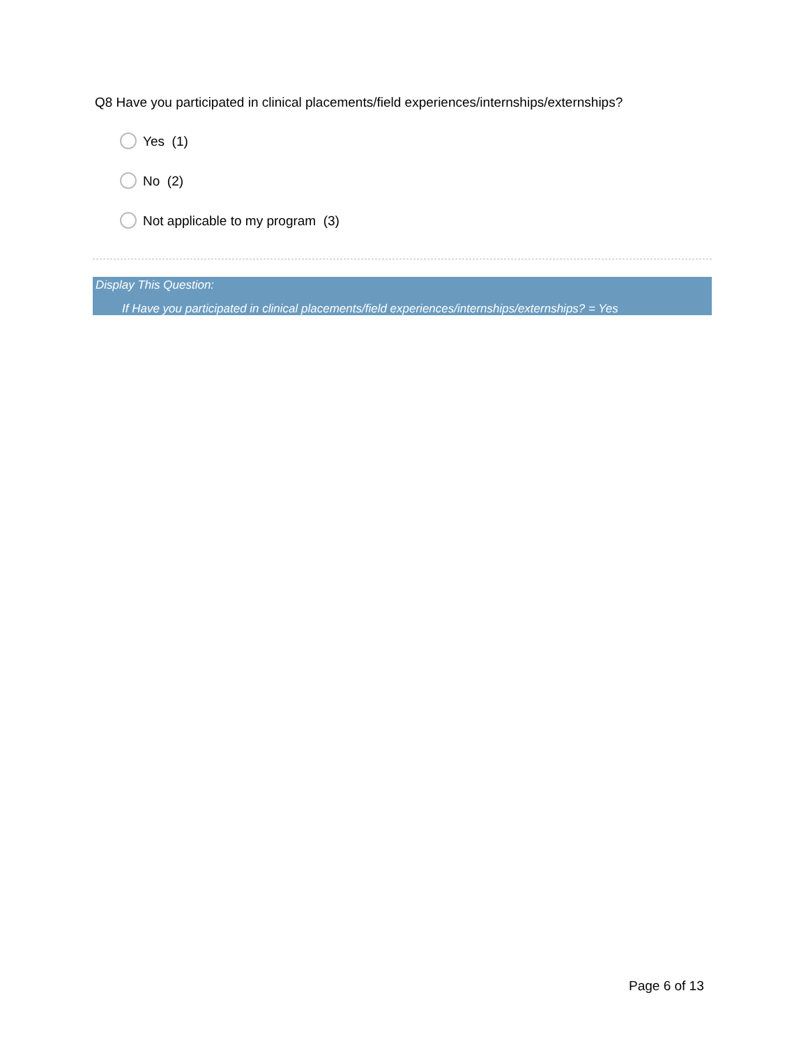Q8 Have you participated in clinical placements/field experiences/internships/externships?
Yes (1)
No (2)
Not applicable to my program (3)
Display This Question:
If Have you participated in clinical placements/field experiences/internships/externships? = Yes
Page 6 of 13